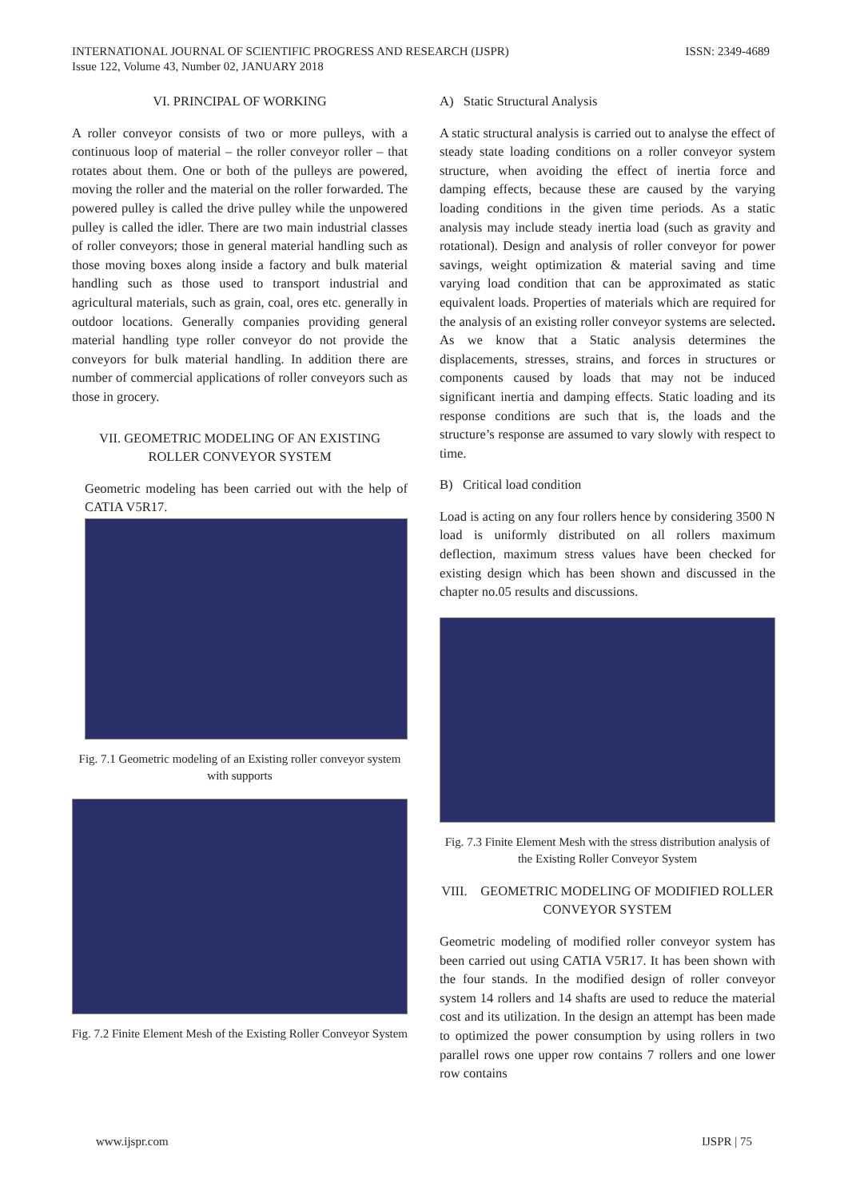INTERNATIONAL JOURNAL OF SCIENTIFIC PROGRESS AND RESEARCH (IJSPR)
Issue 122, Volume 43, Number 02, JANUARY 2018
ISSN: 2349-4689
VI. PRINCIPAL OF WORKING
A roller conveyor consists of two or more pulleys, with a continuous loop of material – the roller conveyor roller – that rotates about them. One or both of the pulleys are powered, moving the roller and the material on the roller forwarded. The powered pulley is called the drive pulley while the unpowered pulley is called the idler. There are two main industrial classes of roller conveyors; those in general material handling such as those moving boxes along inside a factory and bulk material handling such as those used to transport industrial and agricultural materials, such as grain, coal, ores etc. generally in outdoor locations. Generally companies providing general material handling type roller conveyor do not provide the conveyors for bulk material handling. In addition there are number of commercial applications of roller conveyors such as those in grocery.
VII. GEOMETRIC MODELING OF AN EXISTING
ROLLER CONVEYOR SYSTEM
Geometric modeling has been carried out with the help of CATIA V5R17.
Fig. 7.1 Geometric modeling of an Existing roller conveyor system with supports
Fig. 7.2 Finite Element Mesh of the Existing Roller Conveyor System
A) Static Structural Analysis
A static structural analysis is carried out to analyse the effect of steady state loading conditions on a roller conveyor system structure, when avoiding the effect of inertia force and damping effects, because these are caused by the varying loading conditions in the given time periods. As a static analysis may include steady inertia load (such as gravity and rotational). Design and analysis of roller conveyor for power savings, weight optimization & material saving and time varying load condition that can be approximated as static equivalent loads. Properties of materials which are required for the analysis of an existing roller conveyor systems are selected. As we know that a Static analysis determines the displacements, stresses, strains, and forces in structures or components caused by loads that may not be induced significant inertia and damping effects. Static loading and its response conditions are such that is, the loads and the structure’s response are assumed to vary slowly with respect to time.
B) Critical load condition
Load is acting on any four rollers hence by considering 3500 N load is uniformly distributed on all rollers maximum deflection, maximum stress values have been checked for existing design which has been shown and discussed in the chapter no.05 results and discussions.
Fig. 7.3 Finite Element Mesh with the stress distribution analysis of the Existing Roller Conveyor System
VIII. GEOMETRIC MODELING OF MODIFIED ROLLER CONVEYOR SYSTEM
Geometric modeling of modified roller conveyor system has been carried out using CATIA V5R17. It has been shown with the four stands. In the modified design of roller conveyor system 14 rollers and 14 shafts are used to reduce the material cost and its utilization. In the design an attempt has been made to optimized the power consumption by using rollers in two parallel rows one upper row contains 7 rollers and one lower row contains
www.ijspr.com IJSPR | 75